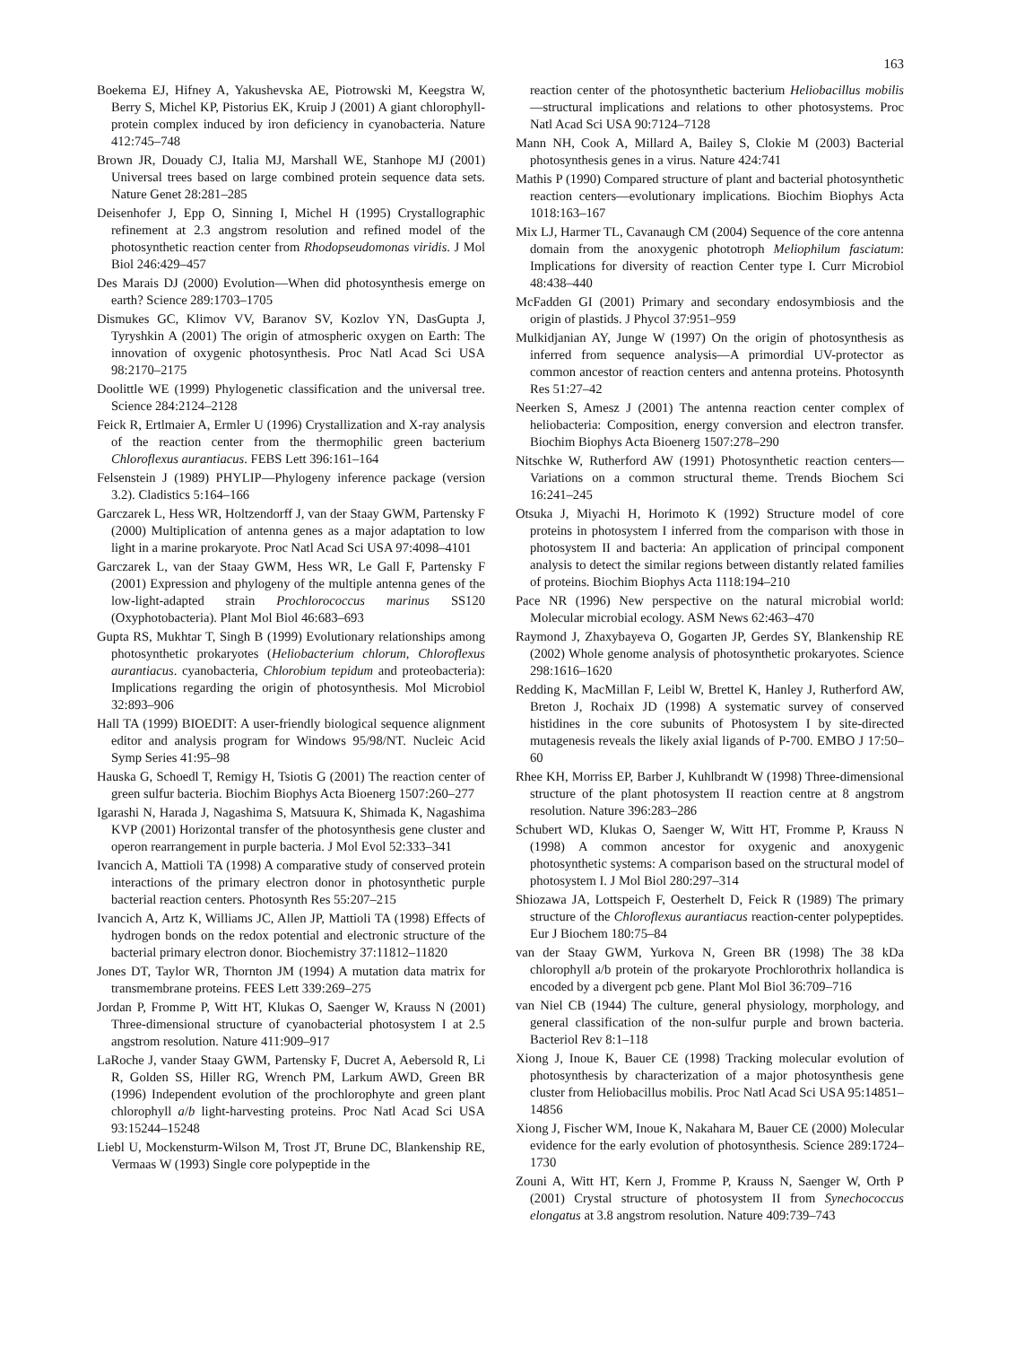163
Boekema EJ, Hifney A, Yakushevska AE, Piotrowski M, Keegstra W, Berry S, Michel KP, Pistorius EK, Kruip J (2001) A giant chlorophyll-protein complex induced by iron deficiency in cyanobacteria. Nature 412:745–748
Brown JR, Douady CJ, Italia MJ, Marshall WE, Stanhope MJ (2001) Universal trees based on large combined protein sequence data sets. Nature Genet 28:281–285
Deisenhofer J, Epp O, Sinning I, Michel H (1995) Crystallographic refinement at 2.3 angstrom resolution and refined model of the photosynthetic reaction center from Rhodopseudomonas viridis. J Mol Biol 246:429–457
Des Marais DJ (2000) Evolution—When did photosynthesis emerge on earth? Science 289:1703–1705
Dismukes GC, Klimov VV, Baranov SV, Kozlov YN, DasGupta J, Tyryshkin A (2001) The origin of atmospheric oxygen on Earth: The innovation of oxygenic photosynthesis. Proc Natl Acad Sci USA 98:2170–2175
Doolittle WE (1999) Phylogenetic classification and the universal tree. Science 284:2124–2128
Feick R, Ertlmaier A, Ermler U (1996) Crystallization and X-ray analysis of the reaction center from the thermophilic green bacterium Chloroflexus aurantiacus. FEBS Lett 396:161–164
Felsenstein J (1989) PHYLIP—Phylogeny inference package (version 3.2). Cladistics 5:164–166
Garczarek L, Hess WR, Holtzendorff J, van der Staay GWM, Partensky F (2000) Multiplication of antenna genes as a major adaptation to low light in a marine prokaryote. Proc Natl Acad Sci USA 97:4098–4101
Garczarek L, van der Staay GWM, Hess WR, Le Gall F, Partensky F (2001) Expression and phylogeny of the multiple antenna genes of the low-light-adapted strain Prochlorococcus marinus SS120 (Oxyphotobacteria). Plant Mol Biol 46:683–693
Gupta RS, Mukhtar T, Singh B (1999) Evolutionary relationships among photosynthetic prokaryotes (Heliobacterium chlorum, Chloroflexus aurantiacus. cyanobacteria, Chlorobium tepidum and proteobacteria): Implications regarding the origin of photosynthesis. Mol Microbiol 32:893–906
Hall TA (1999) BIOEDIT: A user-friendly biological sequence alignment editor and analysis program for Windows 95/98/NT. Nucleic Acid Symp Series 41:95–98
Hauska G, Schoedl T, Remigy H, Tsiotis G (2001) The reaction center of green sulfur bacteria. Biochim Biophys Acta Bioenerg 1507:260–277
Igarashi N, Harada J, Nagashima S, Matsuura K, Shimada K, Nagashima KVP (2001) Horizontal transfer of the photosynthesis gene cluster and operon rearrangement in purple bacteria. J Mol Evol 52:333–341
Ivancich A, Mattioli TA (1998) A comparative study of conserved protein interactions of the primary electron donor in photosynthetic purple bacterial reaction centers. Photosynth Res 55:207–215
Ivancich A, Artz K, Williams JC, Allen JP, Mattioli TA (1998) Effects of hydrogen bonds on the redox potential and electronic structure of the bacterial primary electron donor. Biochemistry 37:11812–11820
Jones DT, Taylor WR, Thornton JM (1994) A mutation data matrix for transmembrane proteins. FEES Lett 339:269–275
Jordan P, Fromme P, Witt HT, Klukas O, Saenger W, Krauss N (2001) Three-dimensional structure of cyanobacterial photosystem I at 2.5 angstrom resolution. Nature 411:909–917
LaRoche J, vander Staay GWM, Partensky F, Ducret A, Aebersold R, Li R, Golden SS, Hiller RG, Wrench PM, Larkum AWD, Green BR (1996) Independent evolution of the prochlorophyte and green plant chlorophyll a/b light-harvesting proteins. Proc Natl Acad Sci USA 93:15244–15248
Liebl U, Mockensturm-Wilson M, Trost JT, Brune DC, Blankenship RE, Vermaas W (1993) Single core polypeptide in the
reaction center of the photosynthetic bacterium Heliobacillus mobilis—structural implications and relations to other photosystems. Proc Natl Acad Sci USA 90:7124–7128
Mann NH, Cook A, Millard A, Bailey S, Clokie M (2003) Bacterial photosynthesis genes in a virus. Nature 424:741
Mathis P (1990) Compared structure of plant and bacterial photosynthetic reaction centers—evolutionary implications. Biochim Biophys Acta 1018:163–167
Mix LJ, Harmer TL, Cavanaugh CM (2004) Sequence of the core antenna domain from the anoxygenic phototroph Meliophilum fasciatum: Implications for diversity of reaction Center type I. Curr Microbiol 48:438–440
McFadden GI (2001) Primary and secondary endosymbiosis and the origin of plastids. J Phycol 37:951–959
Mulkidjanian AY, Junge W (1997) On the origin of photosynthesis as inferred from sequence analysis—A primordial UV-protector as common ancestor of reaction centers and antenna proteins. Photosynth Res 51:27–42
Neerken S, Amesz J (2001) The antenna reaction center complex of heliobacteria: Composition, energy conversion and electron transfer. Biochim Biophys Acta Bioenerg 1507:278–290
Nitschke W, Rutherford AW (1991) Photosynthetic reaction centers—Variations on a common structural theme. Trends Biochem Sci 16:241–245
Otsuka J, Miyachi H, Horimoto K (1992) Structure model of core proteins in photosystem I inferred from the comparison with those in photosystem II and bacteria: An application of principal component analysis to detect the similar regions between distantly related families of proteins. Biochim Biophys Acta 1118:194–210
Pace NR (1996) New perspective on the natural microbial world: Molecular microbial ecology. ASM News 62:463–470
Raymond J, Zhaxybayeva O, Gogarten JP, Gerdes SY, Blankenship RE (2002) Whole genome analysis of photosynthetic prokaryotes. Science 298:1616–1620
Redding K, MacMillan F, Leibl W, Brettel K, Hanley J, Rutherford AW, Breton J, Rochaix JD (1998) A systematic survey of conserved histidines in the core subunits of Photosystem I by site-directed mutagenesis reveals the likely axial ligands of P-700. EMBO J 17:50–60
Rhee KH, Morriss EP, Barber J, Kuhlbrandt W (1998) Three-dimensional structure of the plant photosystem II reaction centre at 8 angstrom resolution. Nature 396:283–286
Schubert WD, Klukas O, Saenger W, Witt HT, Fromme P, Krauss N (1998) A common ancestor for oxygenic and anoxygenic photosynthetic systems: A comparison based on the structural model of photosystem I. J Mol Biol 280:297–314
Shiozawa JA, Lottspeich F, Oesterhelt D, Feick R (1989) The primary structure of the Chloroflexus aurantiacus reaction-center polypeptides. Eur J Biochem 180:75–84
van der Staay GWM, Yurkova N, Green BR (1998) The 38 kDa chlorophyll a/b protein of the prokaryote Prochlorothrix hollandica is encoded by a divergent pcb gene. Plant Mol Biol 36:709–716
van Niel CB (1944) The culture, general physiology, morphology, and general classification of the non-sulfur purple and brown bacteria. Bacteriol Rev 8:1–118
Xiong J, Inoue K, Bauer CE (1998) Tracking molecular evolution of photosynthesis by characterization of a major photosynthesis gene cluster from Heliobacillus mobilis. Proc Natl Acad Sci USA 95:14851–14856
Xiong J, Fischer WM, Inoue K, Nakahara M, Bauer CE (2000) Molecular evidence for the early evolution of photosynthesis. Science 289:1724–1730
Zouni A, Witt HT, Kern J, Fromme P, Krauss N, Saenger W, Orth P (2001) Crystal structure of photosystem II from Synechococcus elongatus at 3.8 angstrom resolution. Nature 409:739–743